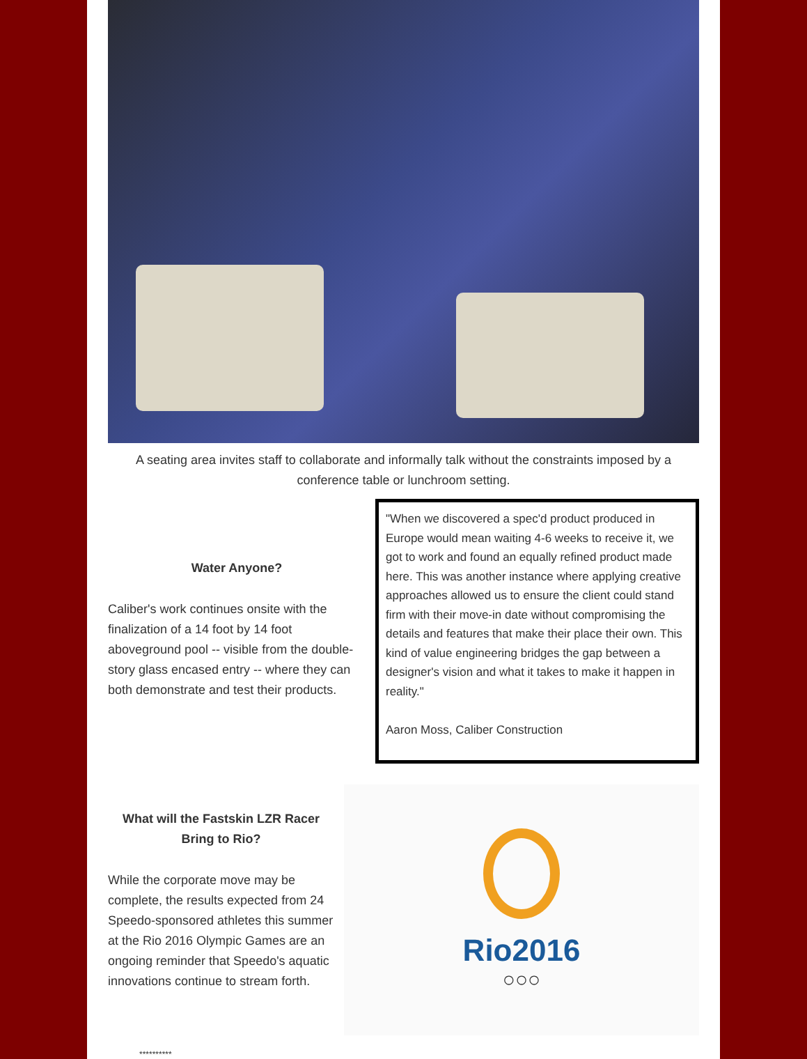A seating area invites staff to collaborate and informally talk without the constraints imposed by a conference table or lunchroom setting.
Water Anyone?
Caliber's work continues onsite with the finalization of a 14 foot by 14 foot aboveground pool -- visible from the double-story glass encased entry -- where they can both demonstrate and test their products.
"When we discovered a spec'd product produced in Europe would mean waiting 4-6 weeks to receive it, we got to work and found an equally refined product made here. This was another instance where applying creative approaches allowed us to ensure the client could stand firm with their move-in date without compromising the details and features that make their place their own. This kind of value engineering bridges the gap between a designer's vision and what it takes to make it happen in reality."
Aaron Moss, Caliber Construction
What will the Fastskin LZR Racer Bring to Rio?
While the corporate move may be complete, the results expected from 24 Speedo-sponsored athletes this summer at the Rio 2016 Olympic Games are an ongoing reminder that Speedo's aquatic innovations continue to stream forth.
Rio2016
○○○
**********